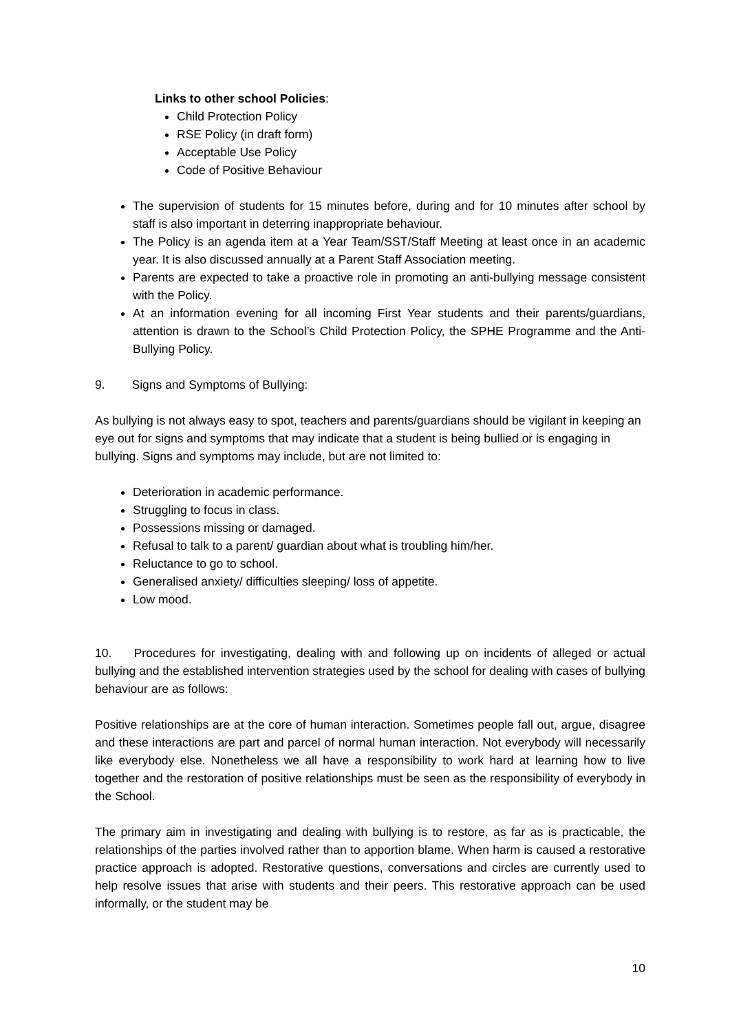Links to other school Policies:
Child Protection Policy
RSE Policy (in draft form)
Acceptable Use Policy
Code of Positive Behaviour
The supervision of students for 15 minutes before, during and for 10 minutes after school by staff is also important in deterring inappropriate behaviour.
The Policy is an agenda item at a Year Team/SST/Staff Meeting at least once in an academic year. It is also discussed annually at a Parent Staff Association meeting.
Parents are expected to take a proactive role in promoting an anti-bullying message consistent with the Policy.
At an information evening for all incoming First Year students and their parents/guardians, attention is drawn to the School’s Child Protection Policy, the SPHE Programme and the Anti-Bullying Policy.
9. Signs and Symptoms of Bullying:
As bullying is not always easy to spot, teachers and parents/guardians should be vigilant in keeping an eye out for signs and symptoms that may indicate that a student is being bullied or is engaging in bullying. Signs and symptoms may include, but are not limited to:
Deterioration in academic performance.
Struggling to focus in class.
Possessions missing or damaged.
Refusal to talk to a parent/ guardian about what is troubling him/her.
Reluctance to go to school.
Generalised anxiety/ difficulties sleeping/ loss of appetite.
Low mood.
10. Procedures for investigating, dealing with and following up on incidents of alleged or actual bullying and the established intervention strategies used by the school for dealing with cases of bullying behaviour are as follows:
Positive relationships are at the core of human interaction. Sometimes people fall out, argue, disagree and these interactions are part and parcel of normal human interaction. Not everybody will necessarily like everybody else. Nonetheless we all have a responsibility to work hard at learning how to live together and the restoration of positive relationships must be seen as the responsibility of everybody in the School.
The primary aim in investigating and dealing with bullying is to restore, as far as is practicable, the relationships of the parties involved rather than to apportion blame. When harm is caused a restorative practice approach is adopted. Restorative questions, conversations and circles are currently used to help resolve issues that arise with students and their peers. This restorative approach can be used informally, or the student may be
10